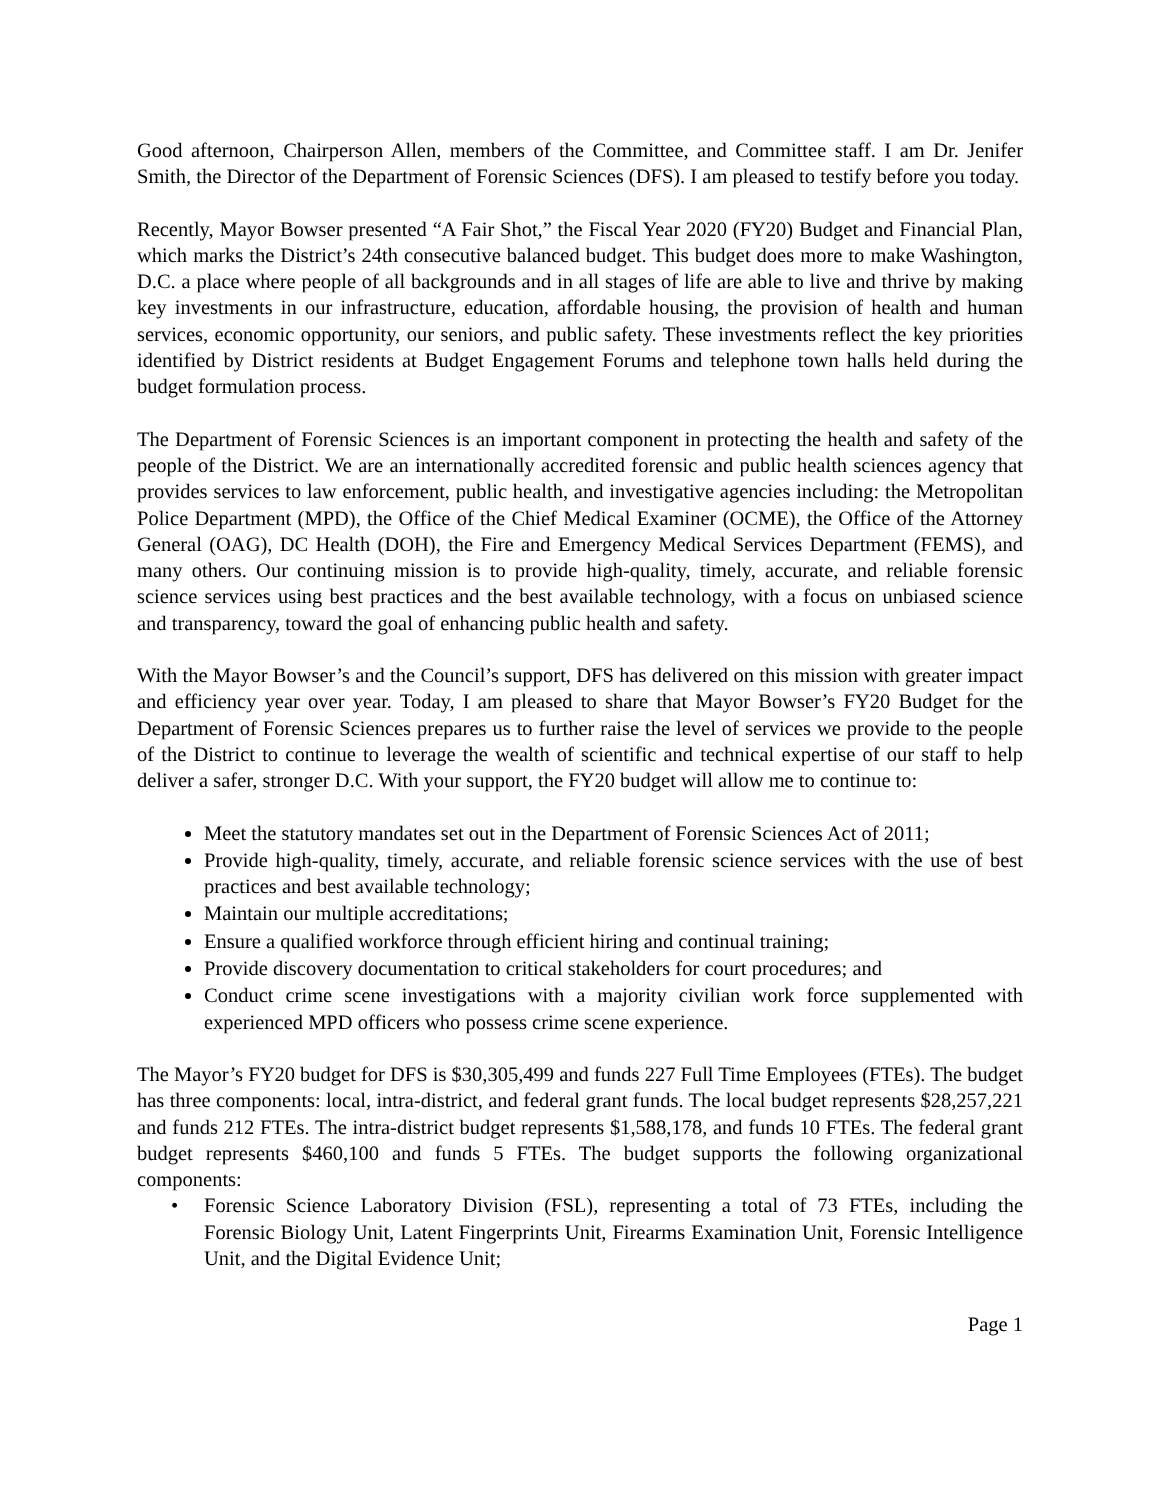Good afternoon, Chairperson Allen, members of the Committee, and Committee staff. I am Dr. Jenifer Smith, the Director of the Department of Forensic Sciences (DFS). I am pleased to testify before you today.
Recently, Mayor Bowser presented “A Fair Shot,” the Fiscal Year 2020 (FY20) Budget and Financial Plan, which marks the District’s 24th consecutive balanced budget. This budget does more to make Washington, D.C. a place where people of all backgrounds and in all stages of life are able to live and thrive by making key investments in our infrastructure, education, affordable housing, the provision of health and human services, economic opportunity, our seniors, and public safety. These investments reflect the key priorities identified by District residents at Budget Engagement Forums and telephone town halls held during the budget formulation process.
The Department of Forensic Sciences is an important component in protecting the health and safety of the people of the District. We are an internationally accredited forensic and public health sciences agency that provides services to law enforcement, public health, and investigative agencies including: the Metropolitan Police Department (MPD), the Office of the Chief Medical Examiner (OCME), the Office of the Attorney General (OAG), DC Health (DOH), the Fire and Emergency Medical Services Department (FEMS), and many others. Our continuing mission is to provide high-quality, timely, accurate, and reliable forensic science services using best practices and the best available technology, with a focus on unbiased science and transparency, toward the goal of enhancing public health and safety.
With the Mayor Bowser’s and the Council’s support, DFS has delivered on this mission with greater impact and efficiency year over year. Today, I am pleased to share that Mayor Bowser’s FY20 Budget for the Department of Forensic Sciences prepares us to further raise the level of services we provide to the people of the District to continue to leverage the wealth of scientific and technical expertise of our staff to help deliver a safer, stronger D.C. With your support, the FY20 budget will allow me to continue to:
Meet the statutory mandates set out in the Department of Forensic Sciences Act of 2011;
Provide high-quality, timely, accurate, and reliable forensic science services with the use of best practices and best available technology;
Maintain our multiple accreditations;
Ensure a qualified workforce through efficient hiring and continual training;
Provide discovery documentation to critical stakeholders for court procedures; and
Conduct crime scene investigations with a majority civilian work force supplemented with experienced MPD officers who possess crime scene experience.
The Mayor’s FY20 budget for DFS is $30,305,499 and funds 227 Full Time Employees (FTEs). The budget has three components: local, intra-district, and federal grant funds. The local budget represents $28,257,221 and funds 212 FTEs. The intra-district budget represents $1,588,178, and funds 10 FTEs. The federal grant budget represents $460,100 and funds 5 FTEs. The budget supports the following organizational components:
• Forensic Science Laboratory Division (FSL), representing a total of 73 FTEs, including the Forensic Biology Unit, Latent Fingerprints Unit, Firearms Examination Unit, Forensic Intelligence Unit, and the Digital Evidence Unit;
Page 1